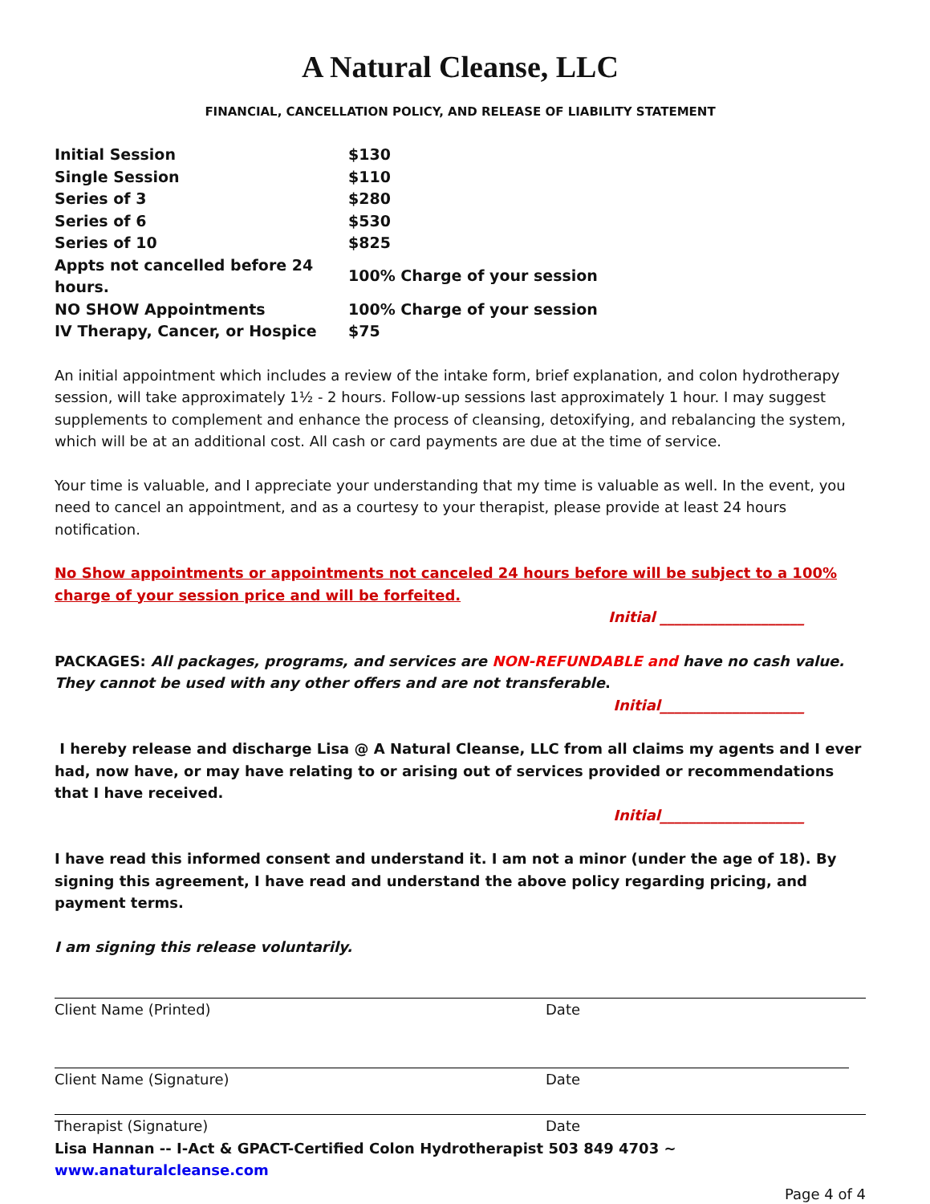A Natural Cleanse, LLC
FINANCIAL, CANCELLATION POLICY, AND RELEASE OF LIABILITY STATEMENT
| Initial Session | $130 |
| Single Session | $110 |
| Series of 3 | $280 |
| Series of 6 | $530 |
| Series of 10 | $825 |
| Appts not cancelled before 24 hours. | 100% Charge of your session |
| NO SHOW Appointments | 100% Charge of your session |
| IV Therapy, Cancer, or Hospice | $75 |
An initial appointment which includes a review of the intake form, brief explanation, and colon hydrotherapy session, will take approximately 1½ - 2 hours. Follow-up sessions last approximately 1 hour. I may suggest supplements to complement and enhance the process of cleansing, detoxifying, and rebalancing the system, which will be at an additional cost. All cash or card payments are due at the time of service.
Your time is valuable, and I appreciate your understanding that my time is valuable as well. In the event, you need to cancel an appointment, and as a courtesy to your therapist, please provide at least 24 hours notification.
No Show appointments or appointments not canceled 24 hours before will be subject to a 100% charge of your session price and will be forfeited.
Initial ____________________
PACKAGES: All packages, programs, and services are NON-REFUNDABLE and have no cash value. They cannot be used with any other offers and are not transferable.
Initial____________________
I hereby release and discharge Lisa @ A Natural Cleanse, LLC from all claims my agents and I ever had, now have, or may have relating to or arising out of services provided or recommendations that I have received.
Initial____________________
I have read this informed consent and understand it. I am not a minor (under the age of 18). By signing this agreement, I have read and understand the above policy regarding pricing, and payment terms.
I am signing this release voluntarily.
Client Name (Printed) Date
Client Name (Signature) Date
Therapist (Signature) Date
Lisa Hannan -- I-Act & GPACT-Certified Colon Hydrotherapist 503 849 4703 ~ www.anaturalcleanse.com
Page 4 of 4